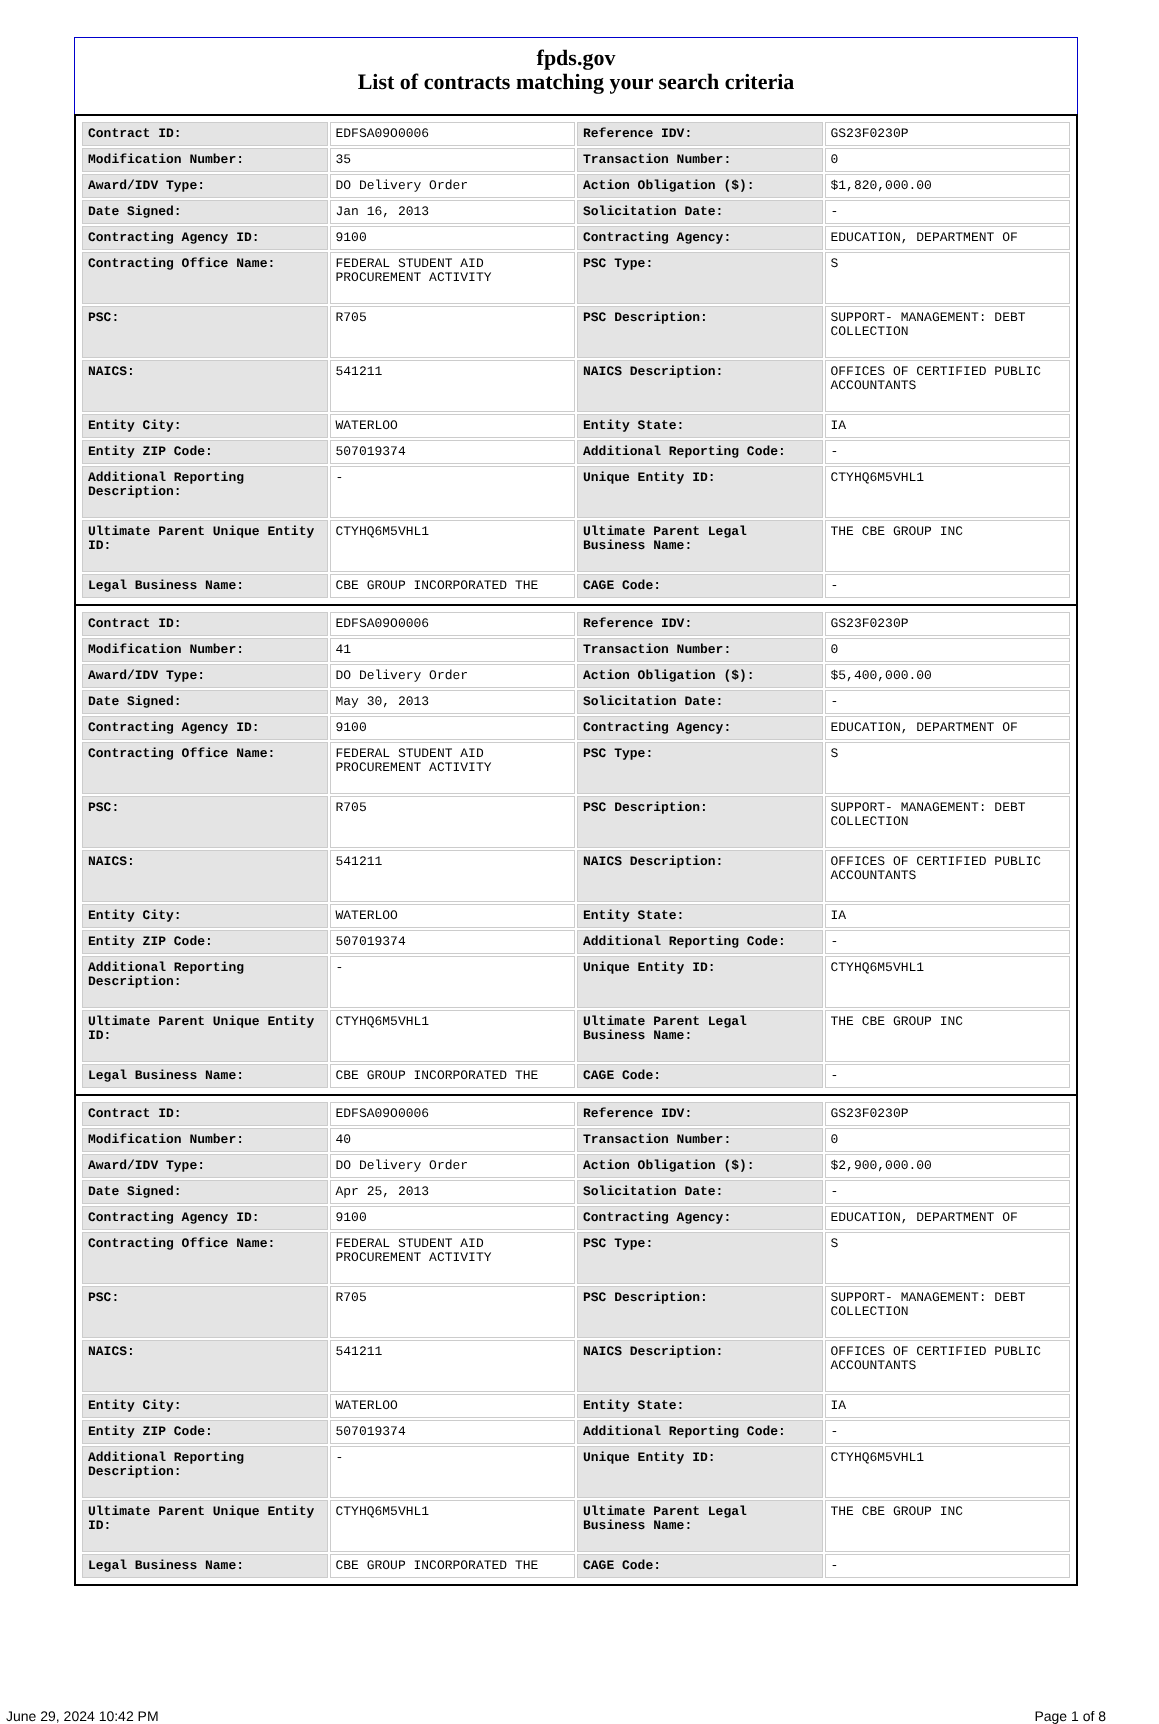fpds.gov
List of contracts matching your search criteria
| Contract ID: | EDFSA09O0006 | Reference IDV: | GS23F0230P |
| Modification Number: | 35 | Transaction Number: | 0 |
| Award/IDV Type: | DO Delivery Order | Action Obligation ($): | $1,820,000.00 |
| Date Signed: | Jan 16, 2013 | Solicitation Date: | - |
| Contracting Agency ID: | 9100 | Contracting Agency: | EDUCATION, DEPARTMENT OF |
| Contracting Office Name: | FEDERAL STUDENT AID PROCUREMENT ACTIVITY | PSC Type: | S |
| PSC: | R705 | PSC Description: | SUPPORT- MANAGEMENT: DEBT COLLECTION |
| NAICS: | 541211 | NAICS Description: | OFFICES OF CERTIFIED PUBLIC ACCOUNTANTS |
| Entity City: | WATERLOO | Entity State: | IA |
| Entity ZIP Code: | 507019374 | Additional Reporting Code: | - |
| Additional Reporting Description: | - | Unique Entity ID: | CTYHQ6M5VHL1 |
| Ultimate Parent Unique Entity ID: | CTYHQ6M5VHL1 | Ultimate Parent Legal Business Name: | THE CBE GROUP INC |
| Legal Business Name: | CBE GROUP INCORPORATED THE | CAGE Code: | - |
| Contract ID: | EDFSA09O0006 | Reference IDV: | GS23F0230P |
| Modification Number: | 41 | Transaction Number: | 0 |
| Award/IDV Type: | DO Delivery Order | Action Obligation ($): | $5,400,000.00 |
| Date Signed: | May 30, 2013 | Solicitation Date: | - |
| Contracting Agency ID: | 9100 | Contracting Agency: | EDUCATION, DEPARTMENT OF |
| Contracting Office Name: | FEDERAL STUDENT AID PROCUREMENT ACTIVITY | PSC Type: | S |
| PSC: | R705 | PSC Description: | SUPPORT- MANAGEMENT: DEBT COLLECTION |
| NAICS: | 541211 | NAICS Description: | OFFICES OF CERTIFIED PUBLIC ACCOUNTANTS |
| Entity City: | WATERLOO | Entity State: | IA |
| Entity ZIP Code: | 507019374 | Additional Reporting Code: | - |
| Additional Reporting Description: | - | Unique Entity ID: | CTYHQ6M5VHL1 |
| Ultimate Parent Unique Entity ID: | CTYHQ6M5VHL1 | Ultimate Parent Legal Business Name: | THE CBE GROUP INC |
| Legal Business Name: | CBE GROUP INCORPORATED THE | CAGE Code: | - |
| Contract ID: | EDFSA09O0006 | Reference IDV: | GS23F0230P |
| Modification Number: | 40 | Transaction Number: | 0 |
| Award/IDV Type: | DO Delivery Order | Action Obligation ($): | $2,900,000.00 |
| Date Signed: | Apr 25, 2013 | Solicitation Date: | - |
| Contracting Agency ID: | 9100 | Contracting Agency: | EDUCATION, DEPARTMENT OF |
| Contracting Office Name: | FEDERAL STUDENT AID PROCUREMENT ACTIVITY | PSC Type: | S |
| PSC: | R705 | PSC Description: | SUPPORT- MANAGEMENT: DEBT COLLECTION |
| NAICS: | 541211 | NAICS Description: | OFFICES OF CERTIFIED PUBLIC ACCOUNTANTS |
| Entity City: | WATERLOO | Entity State: | IA |
| Entity ZIP Code: | 507019374 | Additional Reporting Code: | - |
| Additional Reporting Description: | - | Unique Entity ID: | CTYHQ6M5VHL1 |
| Ultimate Parent Unique Entity ID: | CTYHQ6M5VHL1 | Ultimate Parent Legal Business Name: | THE CBE GROUP INC |
| Legal Business Name: | CBE GROUP INCORPORATED THE | CAGE Code: | - |
June 29, 2024 10:42 PM Page 1 of 8